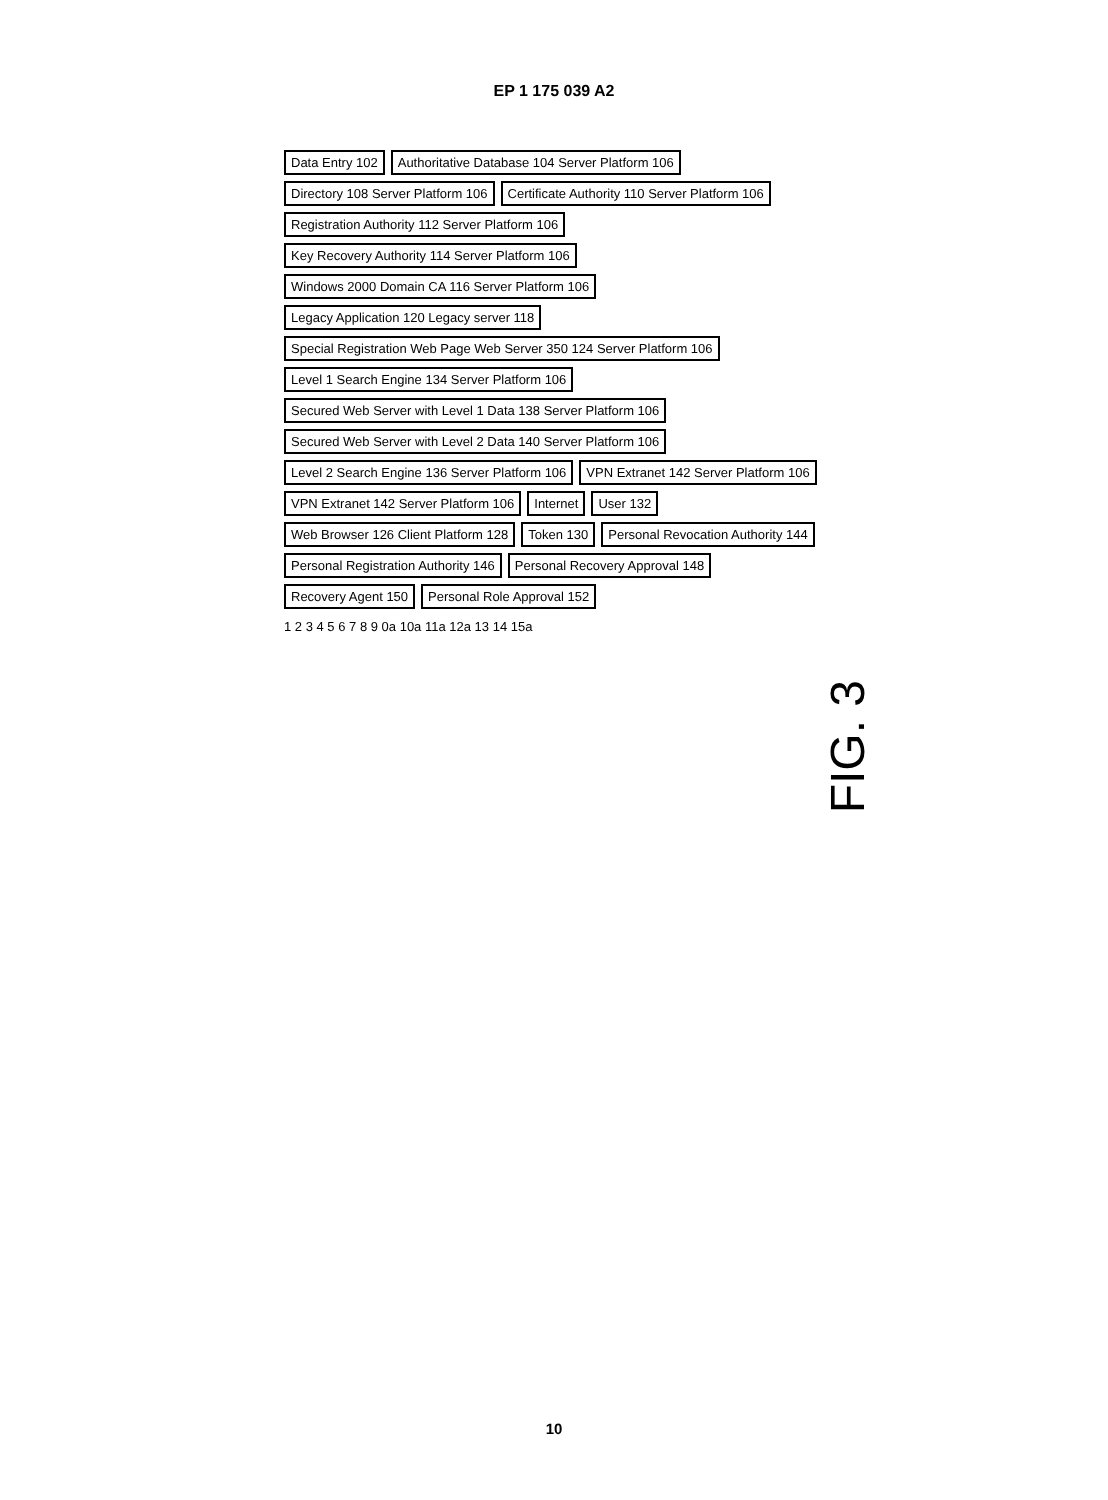EP 1 175 039 A2
Data Entry 102 Authoritative Database 104 Server Platform 106 Directory 108 Server Platform 106 Certificate Authority 110 Server Platform 106 Registration Authority 112 Server Platform 106 Key Recovery Authority 114 Server Platform 106 Windows 2000 Domain CA 116 Server Platform 106 Legacy Application 120 Legacy server 118 Special Registration Web Page Web Server 350 124 Server Platform 106 Level 1 Search Engine 134 Server Platform 106 Secured Web Server with Level 1 Data 138 Server Platform 106 Secured Web Server with Level 2 Data 140 Server Platform 106 Level 2 Search Engine 136 Server Platform 106 VPN Extranet 142 Server Platform 106 VPN Extranet 142 Server Platform 106 Internet User 132 Web Browser 126 Client Platform 128 Token 130 Personal Revocation Authority 144 Personal Registration Authority 146 Personal Recovery Approval 148 Recovery Agent 150 Personal Role Approval 152
1 2 3 4 5 6 7 8 9 0a 10a 11a 12a 13 14 15a
FIG. 3
10